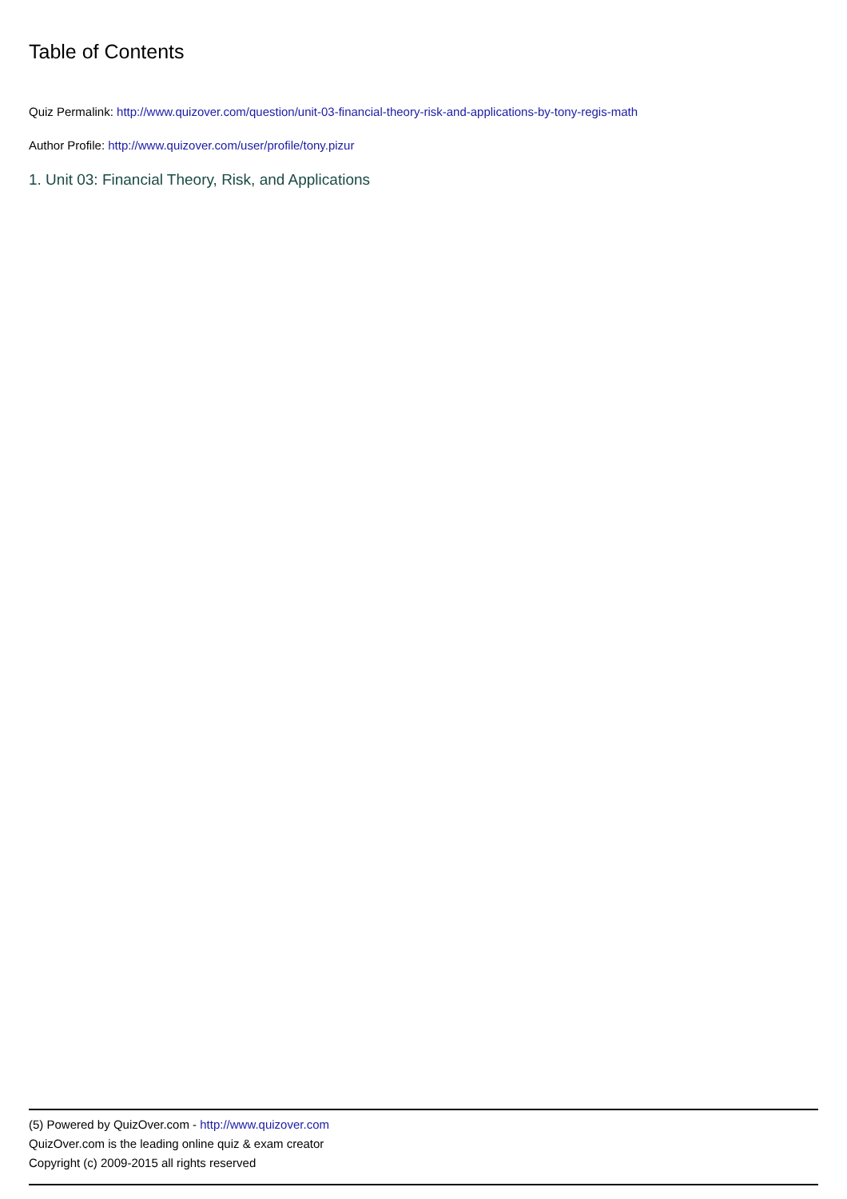Table of Contents
Quiz Permalink: http://www.quizover.com/question/unit-03-financial-theory-risk-and-applications-by-tony-regis-math
Author Profile: http://www.quizover.com/user/profile/tony.pizur
1. Unit 03: Financial Theory, Risk, and Applications
(5) Powered by QuizOver.com - http://www.quizover.com
QuizOver.com is the leading online quiz & exam creator
Copyright (c) 2009-2015 all rights reserved